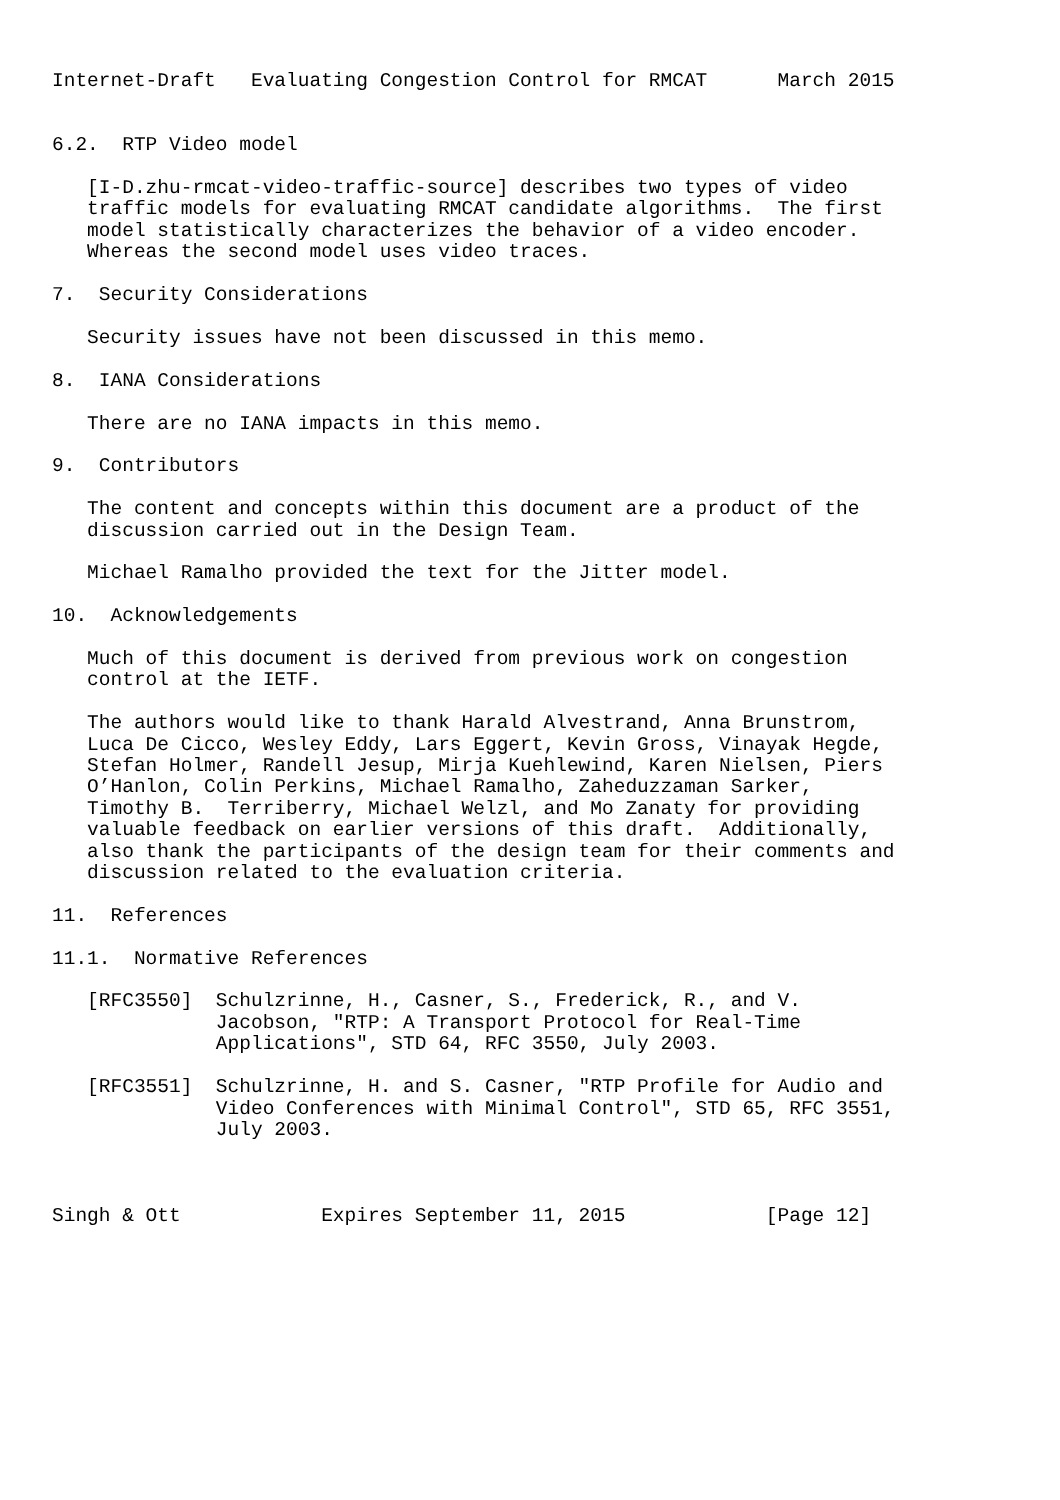Internet-Draft   Evaluating Congestion Control for RMCAT      March 2015


6.2.  RTP Video model

   [I-D.zhu-rmcat-video-traffic-source] describes two types of video
   traffic models for evaluating RMCAT candidate algorithms.  The first
   model statistically characterizes the behavior of a video encoder.
   Whereas the second model uses video traces.

7.  Security Considerations

   Security issues have not been discussed in this memo.

8.  IANA Considerations

   There are no IANA impacts in this memo.

9.  Contributors

   The content and concepts within this document are a product of the
   discussion carried out in the Design Team.

   Michael Ramalho provided the text for the Jitter model.

10.  Acknowledgements

   Much of this document is derived from previous work on congestion
   control at the IETF.

   The authors would like to thank Harald Alvestrand, Anna Brunstrom,
   Luca De Cicco, Wesley Eddy, Lars Eggert, Kevin Gross, Vinayak Hegde,
   Stefan Holmer, Randell Jesup, Mirja Kuehlewind, Karen Nielsen, Piers
   O’Hanlon, Colin Perkins, Michael Ramalho, Zaheduzzaman Sarker,
   Timothy B.  Terriberry, Michael Welzl, and Mo Zanaty for providing
   valuable feedback on earlier versions of this draft.  Additionally,
   also thank the participants of the design team for their comments and
   discussion related to the evaluation criteria.

11.  References

11.1.  Normative References

   [RFC3550]  Schulzrinne, H., Casner, S., Frederick, R., and V.
              Jacobson, "RTP: A Transport Protocol for Real-Time
              Applications", STD 64, RFC 3550, July 2003.

   [RFC3551]  Schulzrinne, H. and S. Casner, "RTP Profile for Audio and
              Video Conferences with Minimal Control", STD 65, RFC 3551,
              July 2003.



Singh & Ott            Expires September 11, 2015            [Page 12]